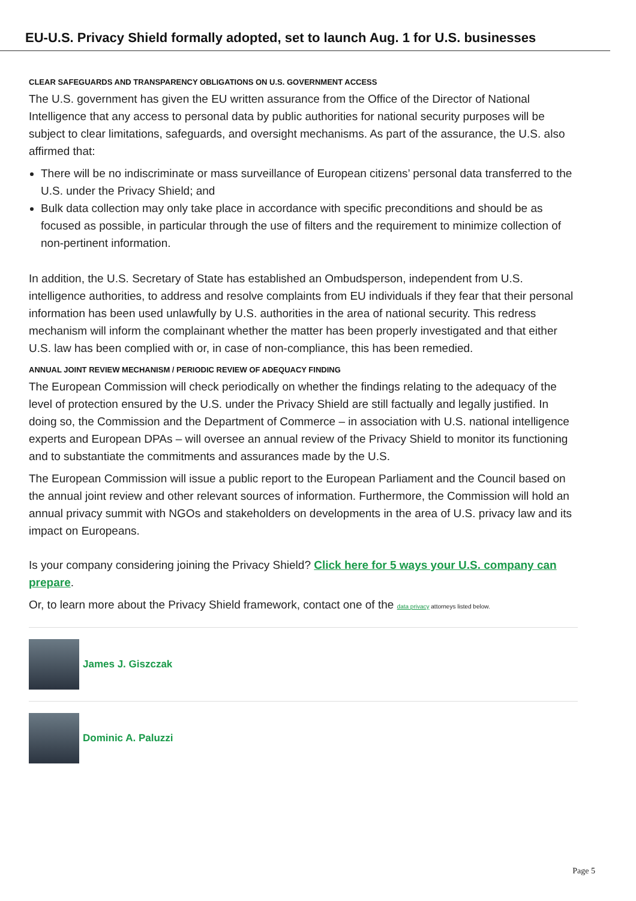EU-U.S. Privacy Shield formally adopted, set to launch Aug. 1 for U.S. businesses
CLEAR SAFEGUARDS AND TRANSPARENCY OBLIGATIONS ON U.S. GOVERNMENT ACCESS
The U.S. government has given the EU written assurance from the Office of the Director of National Intelligence that any access to personal data by public authorities for national security purposes will be subject to clear limitations, safeguards, and oversight mechanisms. As part of the assurance, the U.S. also affirmed that:
There will be no indiscriminate or mass surveillance of European citizens’ personal data transferred to the U.S. under the Privacy Shield; and
Bulk data collection may only take place in accordance with specific preconditions and should be as focused as possible, in particular through the use of filters and the requirement to minimize collection of non-pertinent information.
In addition, the U.S. Secretary of State has established an Ombudsperson, independent from U.S. intelligence authorities, to address and resolve complaints from EU individuals if they fear that their personal information has been used unlawfully by U.S. authorities in the area of national security. This redress mechanism will inform the complainant whether the matter has been properly investigated and that either U.S. law has been complied with or, in case of non-compliance, this has been remedied.
ANNUAL JOINT REVIEW MECHANISM / PERIODIC REVIEW OF ADEQUACY FINDING
The European Commission will check periodically on whether the findings relating to the adequacy of the level of protection ensured by the U.S. under the Privacy Shield are still factually and legally justified. In doing so, the Commission and the Department of Commerce – in association with U.S. national intelligence experts and European DPAs – will oversee an annual review of the Privacy Shield to monitor its functioning and to substantiate the commitments and assurances made by the U.S.
The European Commission will issue a public report to the European Parliament and the Council based on the annual joint review and other relevant sources of information. Furthermore, the Commission will hold an annual privacy summit with NGOs and stakeholders on developments in the area of U.S. privacy law and its impact on Europeans.
Is your company considering joining the Privacy Shield? Click here for 5 ways your U.S. company can prepare.
Or, to learn more about the Privacy Shield framework, contact one of the data privacy attorneys listed below.
James J. Giszczak
Dominic A. Paluzzi
Page 5